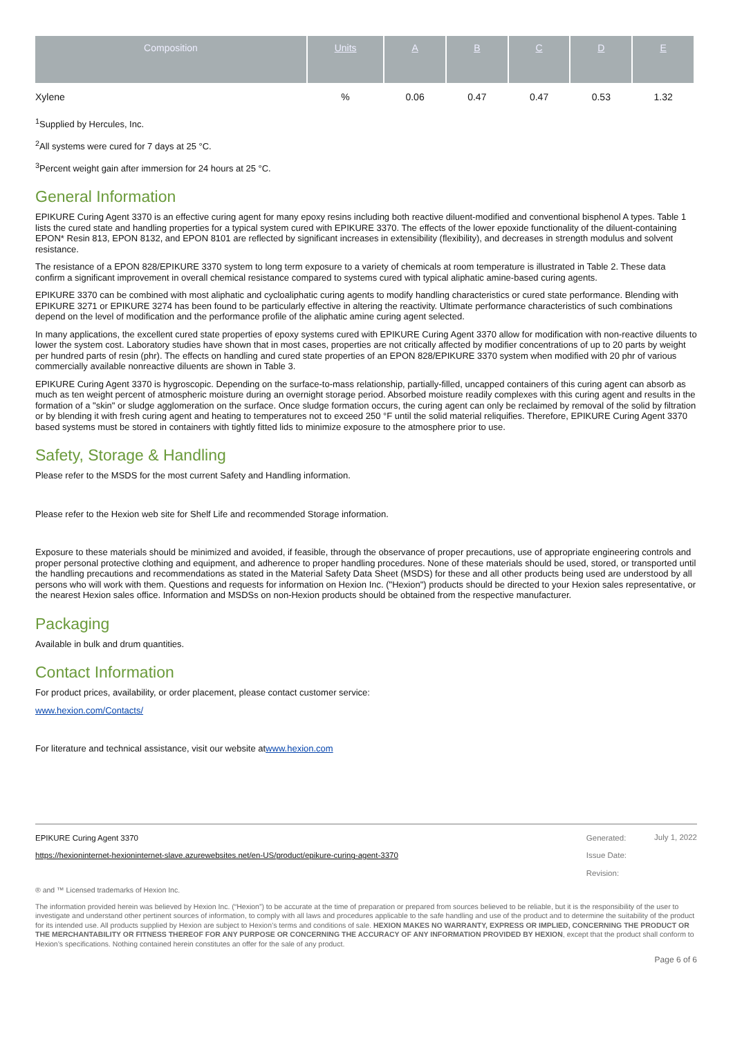| Composition | Units | A | B | C | D | E |
| --- | --- | --- | --- | --- | --- | --- |
| Xylene | % | 0.06 | 0.47 | 0.47 | 0.53 | 1.32 |
<sup>1</sup> Supplied by Hercules, Inc.
<sup>2</sup> All systems were cured for 7 days at 25 °C.
<sup>3</sup> Percent weight gain after immersion for 24 hours at 25 °C.
General Information
EPIKURE Curing Agent 3370 is an effective curing agent for many epoxy resins including both reactive diluent-modified and conventional bisphenol A types. Table 1 lists the cured state and handling properties for a typical system cured with EPIKURE 3370. The effects of the lower epoxide functionality of the diluent-containing EPON* Resin 813, EPON 8132, and EPON 8101 are reflected by significant increases in extensibility (flexibility), and decreases in strength modulus and solvent resistance.
The resistance of a EPON 828/EPIKURE 3370 system to long term exposure to a variety of chemicals at room temperature is illustrated in Table 2. These data confirm a significant improvement in overall chemical resistance compared to systems cured with typical aliphatic amine-based curing agents.
EPIKURE 3370 can be combined with most aliphatic and cycloaliphatic curing agents to modify handling characteristics or cured state performance. Blending with EPIKURE 3271 or EPIKURE 3274 has been found to be particularly effective in altering the reactivity. Ultimate performance characteristics of such combinations depend on the level of modification and the performance profile of the aliphatic amine curing agent selected.
In many applications, the excellent cured state properties of epoxy systems cured with EPIKURE Curing Agent 3370 allow for modification with non-reactive diluents to lower the system cost. Laboratory studies have shown that in most cases, properties are not critically affected by modifier concentrations of up to 20 parts by weight per hundred parts of resin (phr). The effects on handling and cured state properties of an EPON 828/EPIKURE 3370 system when modified with 20 phr of various commercially available nonreactive diluents are shown in Table 3.
EPIKURE Curing Agent 3370 is hygroscopic. Depending on the surface-to-mass relationship, partially-filled, uncapped containers of this curing agent can absorb as much as ten weight percent of atmospheric moisture during an overnight storage period. Absorbed moisture readily complexes with this curing agent and results in the formation of a "skin" or sludge agglomeration on the surface. Once sludge formation occurs, the curing agent can only be reclaimed by removal of the solid by filtration or by blending it with fresh curing agent and heating to temperatures not to exceed 250 °F until the solid material reliquifies. Therefore, EPIKURE Curing Agent 3370 based systems must be stored in containers with tightly fitted lids to minimize exposure to the atmosphere prior to use.
Safety, Storage & Handling
Please refer to the MSDS for the most current Safety and Handling information.
Please refer to the Hexion web site for Shelf Life and recommended Storage information.
Exposure to these materials should be minimized and avoided, if feasible, through the observance of proper precautions, use of appropriate engineering controls and proper personal protective clothing and equipment, and adherence to proper handling procedures. None of these materials should be used, stored, or transported until the handling precautions and recommendations as stated in the Material Safety Data Sheet (MSDS) for these and all other products being used are understood by all persons who will work with them. Questions and requests for information on Hexion Inc. ("Hexion") products should be directed to your Hexion sales representative, or the nearest Hexion sales office. Information and MSDSs on non-Hexion products should be obtained from the respective manufacturer.
Packaging
Available in bulk and drum quantities.
Contact Information
For product prices, availability, or order placement, please contact customer service:
www.hexion.com/Contacts/
For literature and technical assistance, visit our website atwww.hexion.com
EPIKURE Curing Agent 3370
https://hexioninternet-hexioninternet-slave.azurewebsites.net/en-US/product/epikure-curing-agent-3370
Generated:
Issue Date:
Revision:
July 1, 2022
® and ™ Licensed trademarks of Hexion Inc.
The information provided herein was believed by Hexion Inc. (“Hexion”) to be accurate at the time of preparation or prepared from sources believed to be reliable, but it is the responsibility of the user to investigate and understand other pertinent sources of information, to comply with all laws and procedures applicable to the safe handling and use of the product and to determine the suitability of the product for its intended use. All products supplied by Hexion are subject to Hexion’s terms and conditions of sale. HEXION MAKES NO WARRANTY, EXPRESS OR IMPLIED, CONCERNING THE PRODUCT OR THE MERCHANTABILITY OR FITNESS THEREOF FOR ANY PURPOSE OR CONCERNING THE ACCURACY OF ANY INFORMATION PROVIDED BY HEXION, except that the product shall conform to Hexion’s specifications. Nothing contained herein constitutes an offer for the sale of any product.
Page 6 of 6